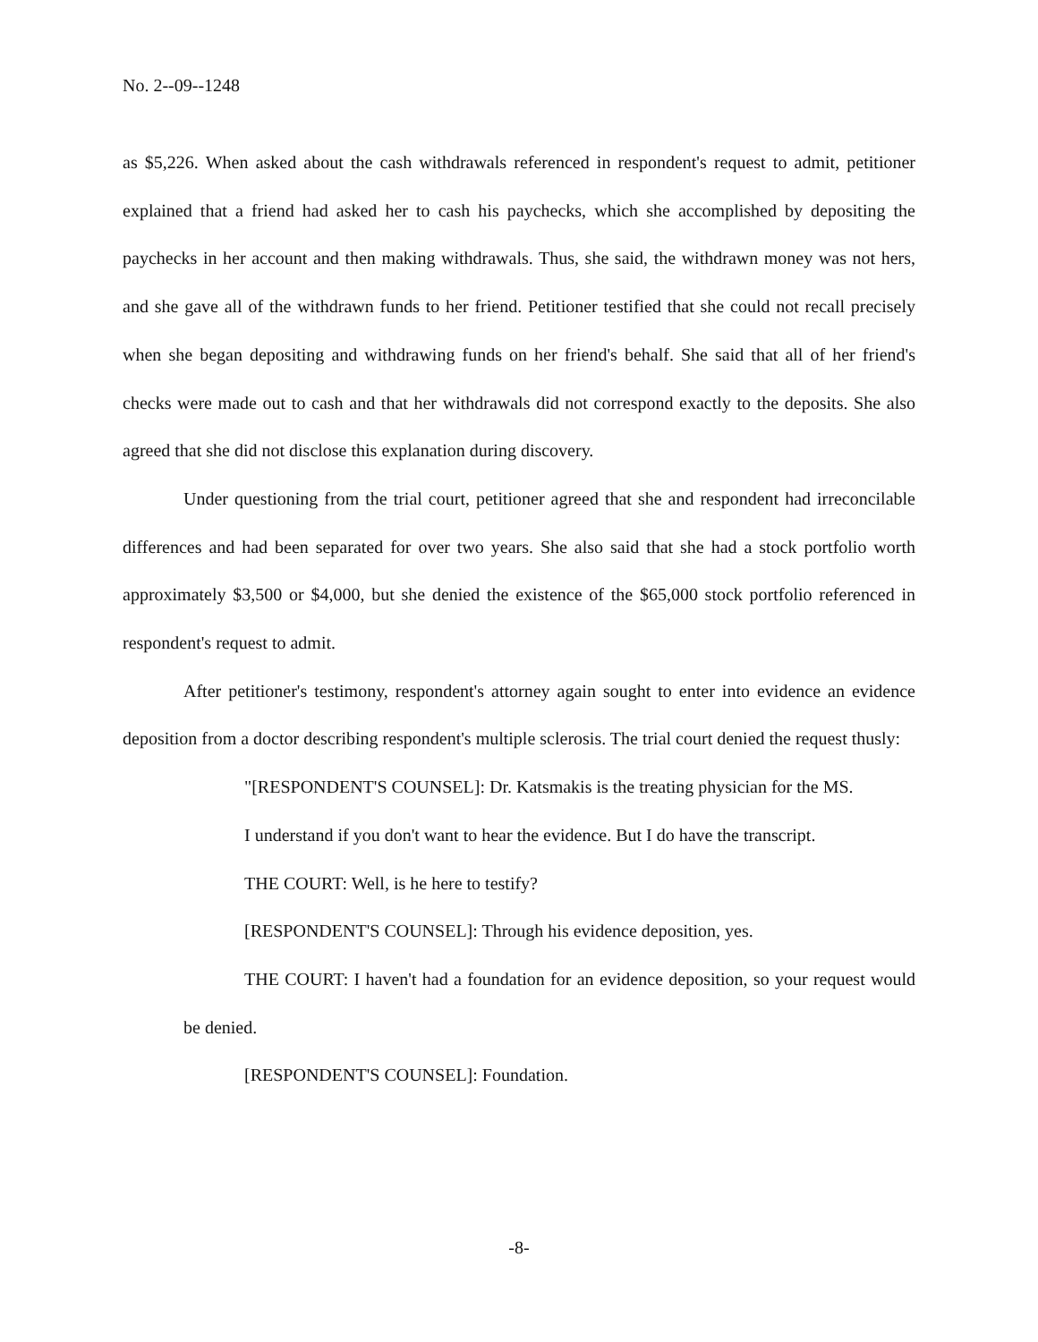No. 2--09--1248
as $5,226. When asked about the cash withdrawals referenced in respondent's request to admit, petitioner explained that a friend had asked her to cash his paychecks, which she accomplished by depositing the paychecks in her account and then making withdrawals. Thus, she said, the withdrawn money was not hers, and she gave all of the withdrawn funds to her friend. Petitioner testified that she could not recall precisely when she began depositing and withdrawing funds on her friend's behalf. She said that all of her friend's checks were made out to cash and that her withdrawals did not correspond exactly to the deposits. She also agreed that she did not disclose this explanation during discovery.
Under questioning from the trial court, petitioner agreed that she and respondent had irreconcilable differences and had been separated for over two years. She also said that she had a stock portfolio worth approximately $3,500 or $4,000, but she denied the existence of the $65,000 stock portfolio referenced in respondent's request to admit.
After petitioner's testimony, respondent's attorney again sought to enter into evidence an evidence deposition from a doctor describing respondent's multiple sclerosis. The trial court denied the request thusly:
"[RESPONDENT'S COUNSEL]: Dr. Katsmakis is the treating physician for the MS.
I understand if you don't want to hear the evidence. But I do have the transcript.
THE COURT: Well, is he here to testify?
[RESPONDENT'S COUNSEL]: Through his evidence deposition, yes.
THE COURT: I haven't had a foundation for an evidence deposition, so your request would be denied.
[RESPONDENT'S COUNSEL]: Foundation.
-8-